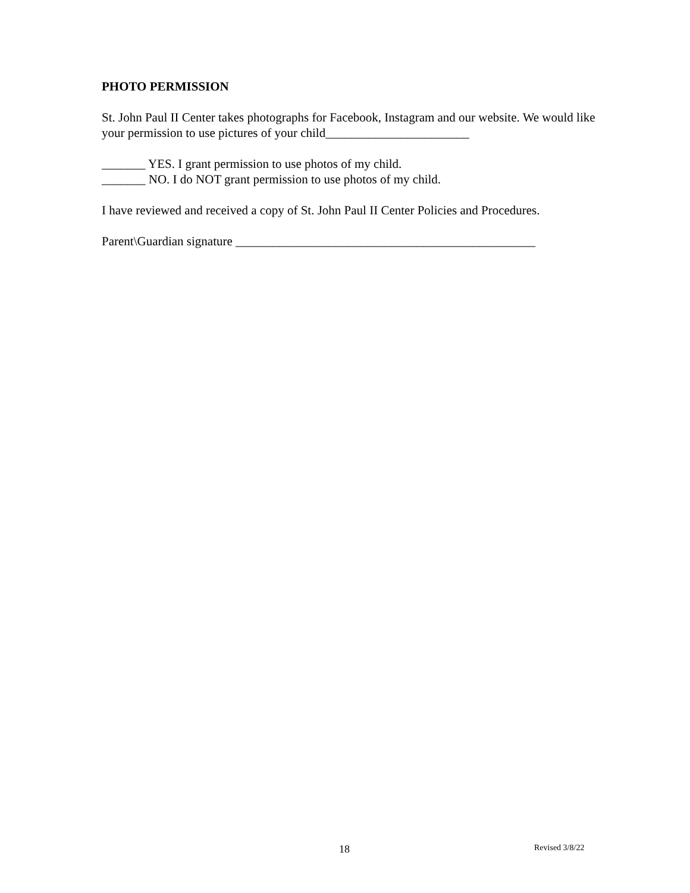PHOTO PERMISSION
St. John Paul II Center takes photographs for Facebook, Instagram and our website. We would like your permission to use pictures of your child_______________________
_______ YES. I grant permission to use photos of my child.
_______ NO. I do NOT grant permission to use photos of my child.
I have reviewed and received a copy of St. John Paul II Center Policies and Procedures.
Parent\Guardian signature ________________________________________________
18 Revised 3/8/22